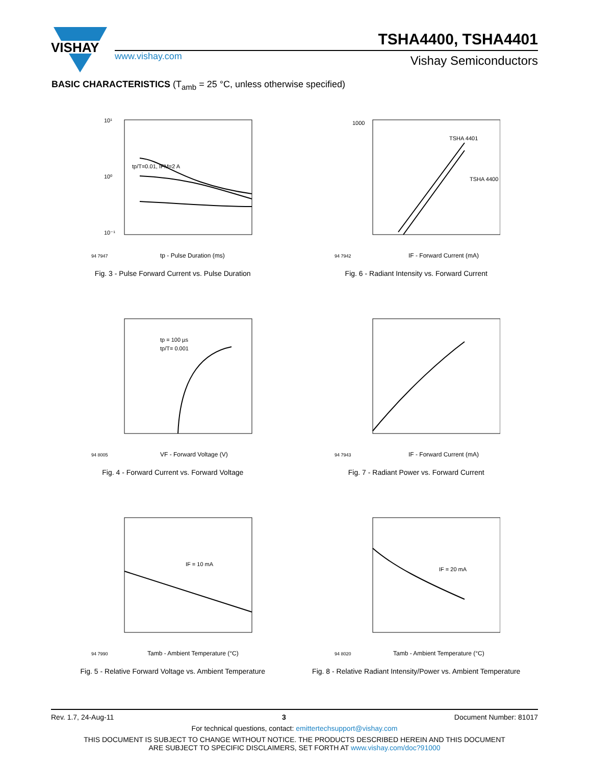VISHAY
TSHA4400, TSHA4401
www.vishay.com Vishay Semiconductors
BASIC CHARACTERISTICS (T<sub>amb</sub> = 25 °C, unless otherwise specified)
tp/T=0.01, IFM=2 A
10¹
10⁰
10⁻¹
tp - Pulse Duration (ms)
94 7947
Fig. 3 - Pulse Forward Current vs. Pulse Duration
TSHA 4401
TSHA 4400
1000
IF - Forward Current (mA)
94 7942
Fig. 6 - Radiant Intensity vs. Forward Current
tp = 100 µs
tp/T= 0.001
VF - Forward Voltage (V)
94 8005
Fig. 4 - Forward Current vs. Forward Voltage
IF - Forward Current (mA)
94 7943
Fig. 7 - Radiant Power vs. Forward Current
IF = 10 mA
Tamb - Ambient Temperature (°C)
94 7990
Fig. 5 - Relative Forward Voltage vs. Ambient Temperature
IF = 20 mA
Tamb - Ambient Temperature (°C)
94 8020
Fig. 8 - Relative Radiant Intensity/Power vs. Ambient Temperature
Rev. 1.7, 24-Aug-11 3 Document Number: 81017
For technical questions, contact: emittertechsupport@vishay.com
THIS DOCUMENT IS SUBJECT TO CHANGE WITHOUT NOTICE. THE PRODUCTS DESCRIBED HEREIN AND THIS DOCUMENT
ARE SUBJECT TO SPECIFIC DISCLAIMERS, SET FORTH AT www.vishay.com/doc?91000